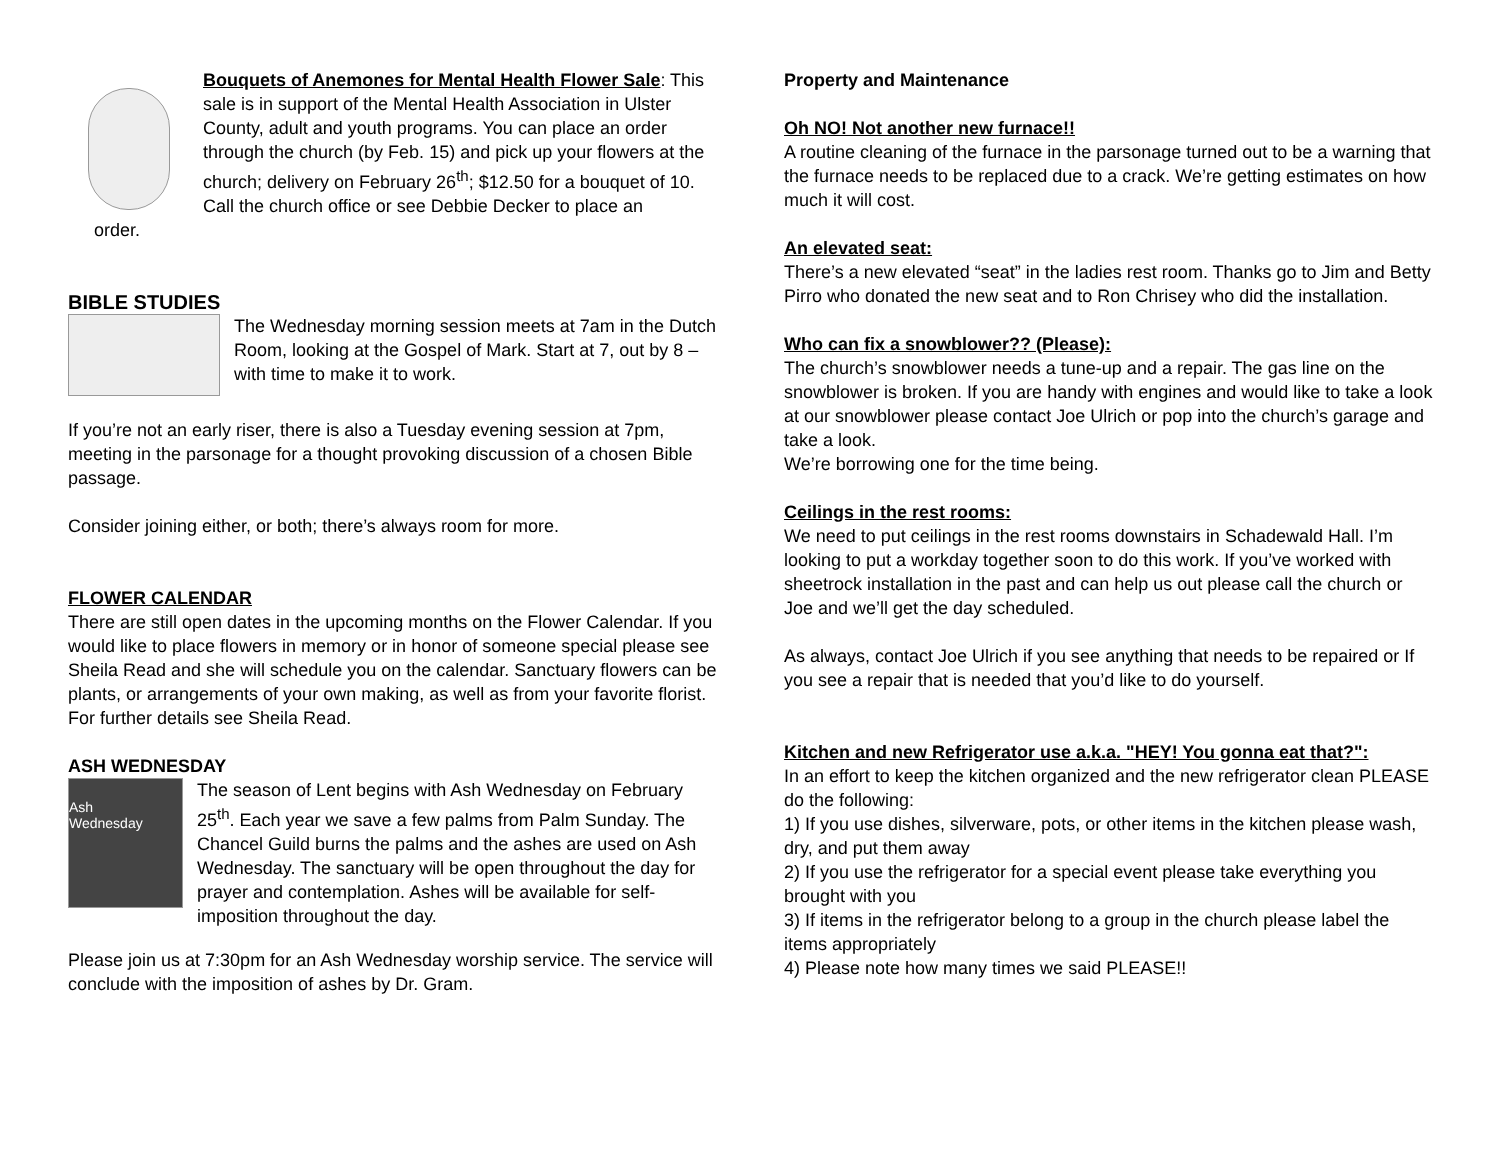Bouquets of Anemones for Mental Health Flower Sale: This sale is in support of the Mental Health Association in Ulster County, adult and youth programs. You can place an order through the church (by Feb. 15) and pick up your flowers at the church; delivery on February 26<sup>th</sup>; $12.50 for a bouquet of 10. Call the church office or see Debbie Decker to place an
order.
BIBLE STUDIES
The Wednesday morning session meets at 7am in the Dutch Room, looking at the Gospel of Mark. Start at 7, out by 8 – with time to make it to work.
If you’re not an early riser, there is also a Tuesday evening session at 7pm, meeting in the parsonage for a thought provoking discussion of a chosen Bible passage.
Consider joining either, or both; there’s always room for more.
FLOWER CALENDAR
There are still open dates in the upcoming months on the Flower Calendar. If you would like to place flowers in memory or in honor of someone special please see Sheila Read and she will schedule you on the calendar. Sanctuary flowers can be plants, or arrangements of your own making, as well as from your favorite florist. For further details see Sheila Read.
ASH WEDNESDAY
Ash
Wednesday
The season of Lent begins with Ash Wednesday on February 25<sup>th</sup>. Each year we save a few palms from Palm Sunday. The Chancel Guild burns the palms and the ashes are used on Ash Wednesday. The sanctuary will be open throughout the day for prayer and contemplation. Ashes will be available for self-imposition throughout the day.
Please join us at 7:30pm for an Ash Wednesday worship service. The service will conclude with the imposition of ashes by Dr. Gram.
Property and Maintenance
Oh NO! Not another new furnace!!
A routine cleaning of the furnace in the parsonage turned out to be a warning that the furnace needs to be replaced due to a crack. We’re getting estimates on how much it will cost.
An elevated seat:
There’s a new elevated “seat” in the ladies rest room. Thanks go to Jim and Betty Pirro who donated the new seat and to Ron Chrisey who did the installation.
Who can fix a snowblower?? (Please):
The church’s snowblower needs a tune-up and a repair. The gas line on the snowblower is broken. If you are handy with engines and would like to take a look at our snowblower please contact Joe Ulrich or pop into the church’s garage and take a look.
We’re borrowing one for the time being.
Ceilings in the rest rooms:
We need to put ceilings in the rest rooms downstairs in Schadewald Hall. I’m looking to put a workday together soon to do this work. If you’ve worked with sheetrock installation in the past and can help us out please call the church or Joe and we’ll get the day scheduled.
As always, contact Joe Ulrich if you see anything that needs to be repaired or If you see a repair that is needed that you’d like to do yourself.
Kitchen and new Refrigerator use a.k.a. "HEY! You gonna eat that?":
In an effort to keep the kitchen organized and the new refrigerator clean PLEASE do the following:
1) If you use dishes, silverware, pots, or other items in the kitchen please wash, dry, and put them away
2) If you use the refrigerator for a special event please take everything you brought with you
3) If items in the refrigerator belong to a group in the church please label the items appropriately
4) Please note how many times we said PLEASE!!